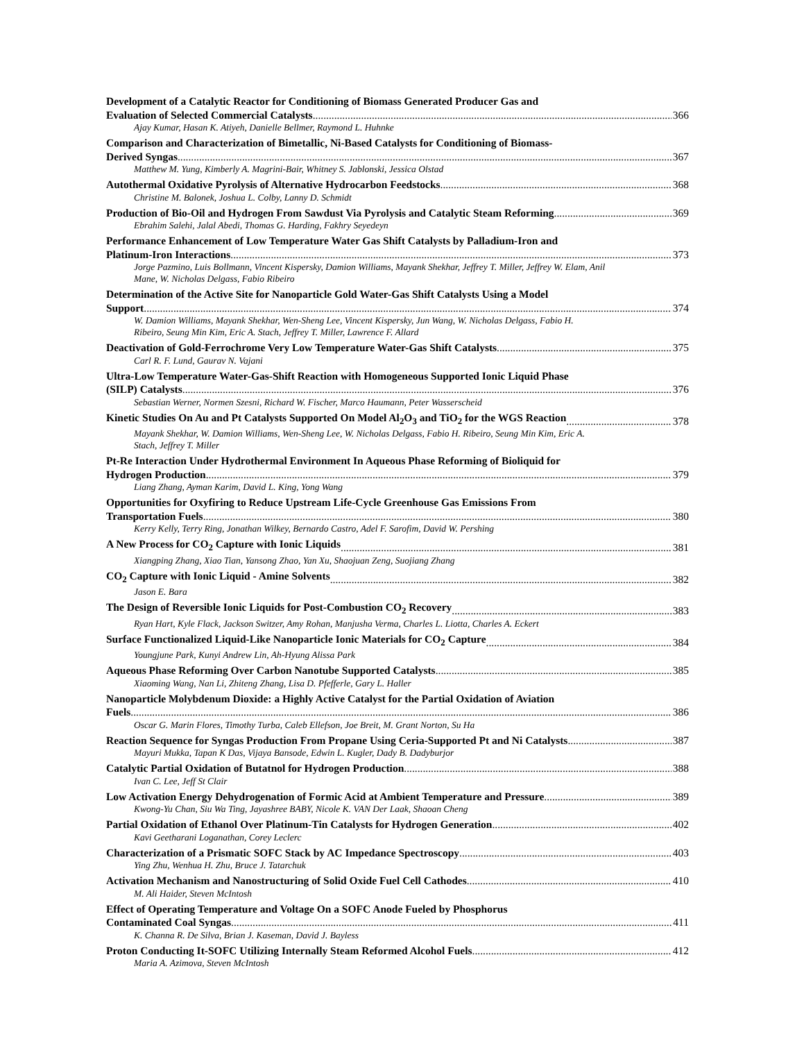Development of a Catalytic Reactor for Conditioning of Biomass Generated Producer Gas and
Evaluation of Selected Commercial Catalysts 366
Ajay Kumar, Hasan K. Atiyeh, Danielle Bellmer, Raymond L. Huhnke
Comparison and Characterization of Bimetallic, Ni-Based Catalysts for Conditioning of Biomass-
Derived Syngas 367
Matthew M. Yung, Kimberly A. Magrini-Bair, Whitney S. Jablonski, Jessica Olstad
Autothermal Oxidative Pyrolysis of Alternative Hydrocarbon Feedstocks 368
Christine M. Balonek, Joshua L. Colby, Lanny D. Schmidt
Production of Bio-Oil and Hydrogen From Sawdust Via Pyrolysis and Catalytic Steam Reforming 369
Ebrahim Salehi, Jalal Abedi, Thomas G. Harding, Fakhry Seyedeyn
Performance Enhancement of Low Temperature Water Gas Shift Catalysts by Palladium-Iron and
Platinum-Iron Interactions 373
Jorge Pazmino, Luis Bollmann, Vincent Kispersky, Damion Williams, Mayank Shekhar, Jeffrey T. Miller, Jeffrey W. Elam, Anil Mane, W. Nicholas Delgass, Fabio Ribeiro
Determination of the Active Site for Nanoparticle Gold Water-Gas Shift Catalysts Using a Model
Support 374
W. Damion Williams, Mayank Shekhar, Wen-Sheng Lee, Vincent Kispersky, Jun Wang, W. Nicholas Delgass, Fabio H. Ribeiro, Seung Min Kim, Eric A. Stach, Jeffrey T. Miller, Lawrence F. Allard
Deactivation of Gold-Ferrochrome Very Low Temperature Water-Gas Shift Catalysts 375
Carl R. F. Lund, Gaurav N. Vajani
Ultra-Low Temperature Water-Gas-Shift Reaction with Homogeneous Supported Ionic Liquid Phase
(SILP) Catalysts 376
Sebastian Werner, Normen Szesni, Richard W. Fischer, Marco Haumann, Peter Wasserscheid
Kinetic Studies On Au and Pt Catalysts Supported On Model Al<sub>2</sub>O<sub>3</sub> and TiO<sub>2</sub> for the WGS Reaction 378
Mayank Shekhar, W. Damion Williams, Wen-Sheng Lee, W. Nicholas Delgass, Fabio H. Ribeiro, Seung Min Kim, Eric A. Stach, Jeffrey T. Miller
Pt-Re Interaction Under Hydrothermal Environment In Aqueous Phase Reforming of Bioliquid for
Hydrogen Production 379
Liang Zhang, Ayman Karim, David L. King, Yong Wang
Opportunities for Oxyfiring to Reduce Upstream Life-Cycle Greenhouse Gas Emissions From
Transportation Fuels 380
Kerry Kelly, Terry Ring, Jonathan Wilkey, Bernardo Castro, Adel F. Sarofim, David W. Pershing
A New Process for CO<sub>2</sub> Capture with Ionic Liquids 381
Xiangping Zhang, Xiao Tian, Yansong Zhao, Yan Xu, Shaojuan Zeng, Suojiang Zhang
CO<sub>2</sub> Capture with Ionic Liquid - Amine Solvents 382
Jason E. Bara
The Design of Reversible Ionic Liquids for Post-Combustion CO<sub>2</sub> Recovery 383
Ryan Hart, Kyle Flack, Jackson Switzer, Amy Rohan, Manjusha Verma, Charles L. Liotta, Charles A. Eckert
Surface Functionalized Liquid-Like Nanoparticle Ionic Materials for CO<sub>2</sub> Capture 384
Youngjune Park, Kunyi Andrew Lin, Ah-Hyung Alissa Park
Aqueous Phase Reforming Over Carbon Nanotube Supported Catalysts 385
Xiaoming Wang, Nan Li, Zhiteng Zhang, Lisa D. Pfefferle, Gary L. Haller
Nanoparticle Molybdenum Dioxide: a Highly Active Catalyst for the Partial Oxidation of Aviation
Fuels 386
Oscar G. Marin Flores, Timothy Turba, Caleb Ellefson, Joe Breit, M. Grant Norton, Su Ha
Reaction Sequence for Syngas Production From Propane Using Ceria-Supported Pt and Ni Catalysts 387
Mayuri Mukka, Tapan K Das, Vijaya Bansode, Edwin L. Kugler, Dady B. Dadyburjor
Catalytic Partial Oxidation of Butatnol for Hydrogen Production 388
Ivan C. Lee, Jeff St Clair
Low Activation Energy Dehydrogenation of Formic Acid at Ambient Temperature and Pressure 389
Kwong-Yu Chan, Siu Wa Ting, Jayashree BABY, Nicole K. VAN Der Laak, Shaoan Cheng
Partial Oxidation of Ethanol Over Platinum-Tin Catalysts for Hydrogen Generation 402
Kavi Geetharani Loganathan, Corey Leclerc
Characterization of a Prismatic SOFC Stack by AC Impedance Spectroscopy 403
Ying Zhu, Wenhua H. Zhu, Bruce J. Tatarchuk
Activation Mechanism and Nanostructuring of Solid Oxide Fuel Cell Cathodes 410
M. Ali Haider, Steven McIntosh
Effect of Operating Temperature and Voltage On a SOFC Anode Fueled by Phosphorus
Contaminated Coal Syngas 411
K. Channa R. De Silva, Brian J. Kaseman, David J. Bayless
Proton Conducting It-SOFC Utilizing Internally Steam Reformed Alcohol Fuels 412
Maria A. Azimova, Steven McIntosh